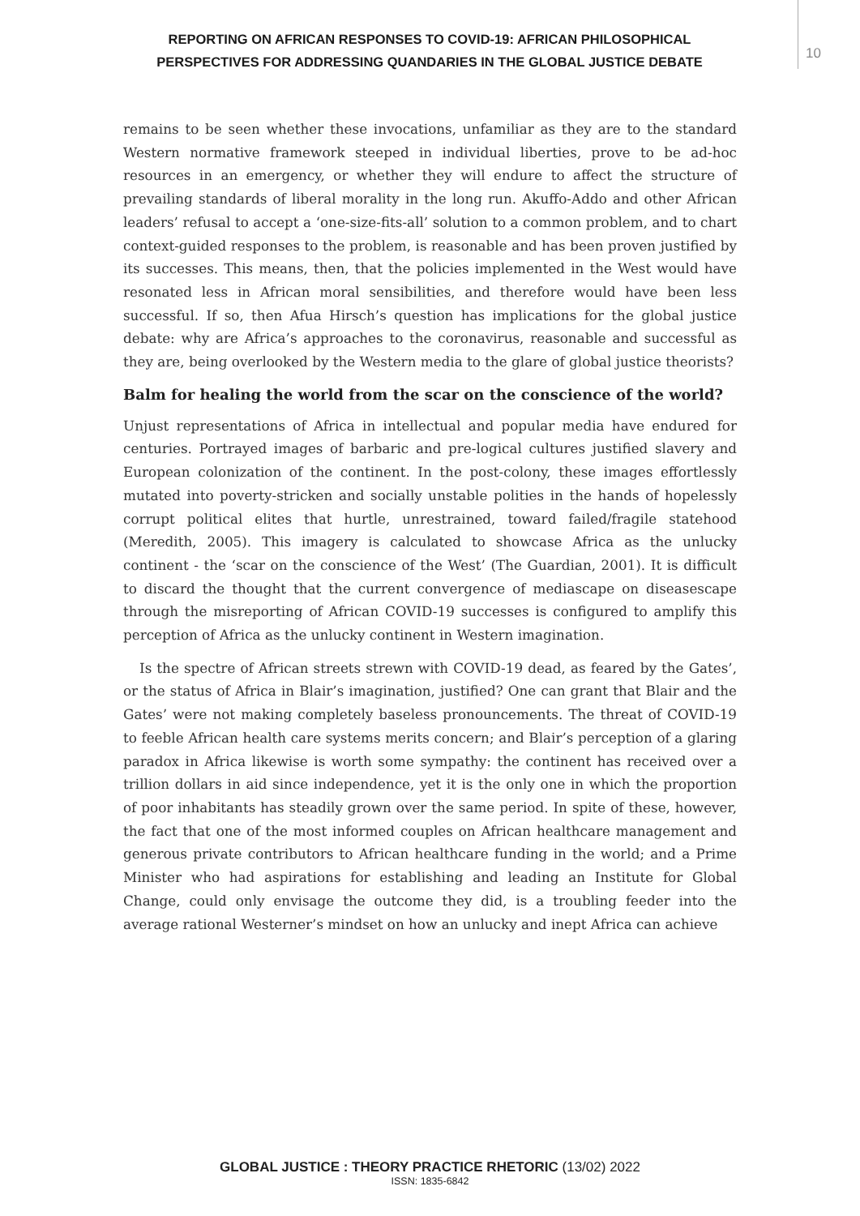REPORTING ON AFRICAN RESPONSES TO COVID-19: AFRICAN PHILOSOPHICAL
PERSPECTIVES FOR ADDRESSING QUANDARIES IN THE GLOBAL JUSTICE DEBATE
10
remains to be seen whether these invocations, unfamiliar as they are to the standard Western normative framework steeped in individual liberties, prove to be ad-hoc resources in an emergency, or whether they will endure to affect the structure of prevailing standards of liberal morality in the long run. Akuffo-Addo and other African leaders’ refusal to accept a ‘one-size-fits-all’ solution to a common problem, and to chart context-guided responses to the problem, is reasonable and has been proven justified by its successes. This means, then, that the policies implemented in the West would have resonated less in African moral sensibilities, and therefore would have been less successful. If so, then Afua Hirsch’s question has implications for the global justice debate: why are Africa’s approaches to the coronavirus, reasonable and successful as they are, being overlooked by the Western media to the glare of global justice theorists?
Balm for healing the world from the scar on the conscience of the world?
Unjust representations of Africa in intellectual and popular media have endured for centuries. Portrayed images of barbaric and pre-logical cultures justified slavery and European colonization of the continent. In the post-colony, these images effortlessly mutated into poverty-stricken and socially unstable polities in the hands of hopelessly corrupt political elites that hurtle, unrestrained, toward failed/fragile statehood (Meredith, 2005). This imagery is calculated to showcase Africa as the unlucky continent - the ‘scar on the conscience of the West’ (The Guardian, 2001). It is difficult to discard the thought that the current convergence of mediascape on diseasescape through the misreporting of African COVID-19 successes is configured to amplify this perception of Africa as the unlucky continent in Western imagination.
Is the spectre of African streets strewn with COVID-19 dead, as feared by the Gates’, or the status of Africa in Blair’s imagination, justified? One can grant that Blair and the Gates’ were not making completely baseless pronouncements. The threat of COVID-19 to feeble African health care systems merits concern; and Blair’s perception of a glaring paradox in Africa likewise is worth some sympathy: the continent has received over a trillion dollars in aid since independence, yet it is the only one in which the proportion of poor inhabitants has steadily grown over the same period. In spite of these, however, the fact that one of the most informed couples on African healthcare management and generous private contributors to African healthcare funding in the world; and a Prime Minister who had aspirations for establishing and leading an Institute for Global Change, could only envisage the outcome they did, is a troubling feeder into the average rational Westerner’s mindset on how an unlucky and inept Africa can achieve
GLOBAL JUSTICE : THEORY PRACTICE RHETORIC (13/02) 2022
ISSN: 1835-6842